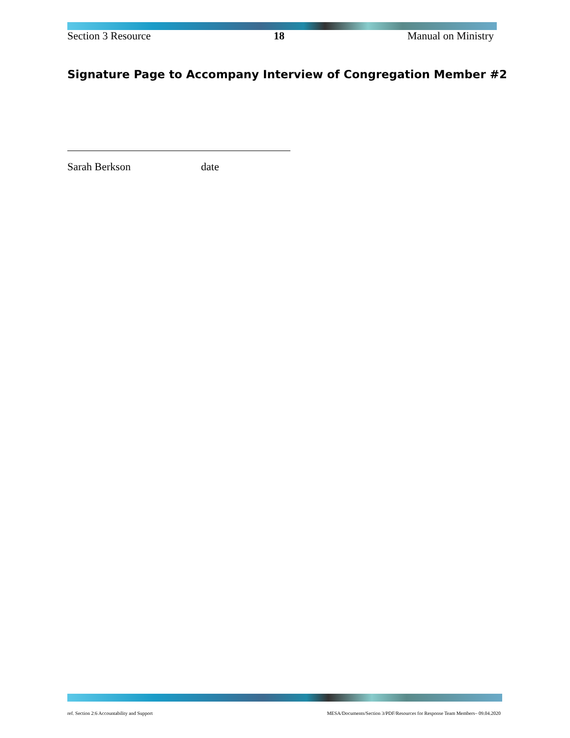Section 3 Resource 18 Manual on Ministry
Signature Page to Accompany Interview of Congregation Member #2
Sarah Berkson date
ref. Section 2:6 Accountability and Support MESA/Documents/Section 3/PDF/Resources for Response Team Members– 09.04.2020